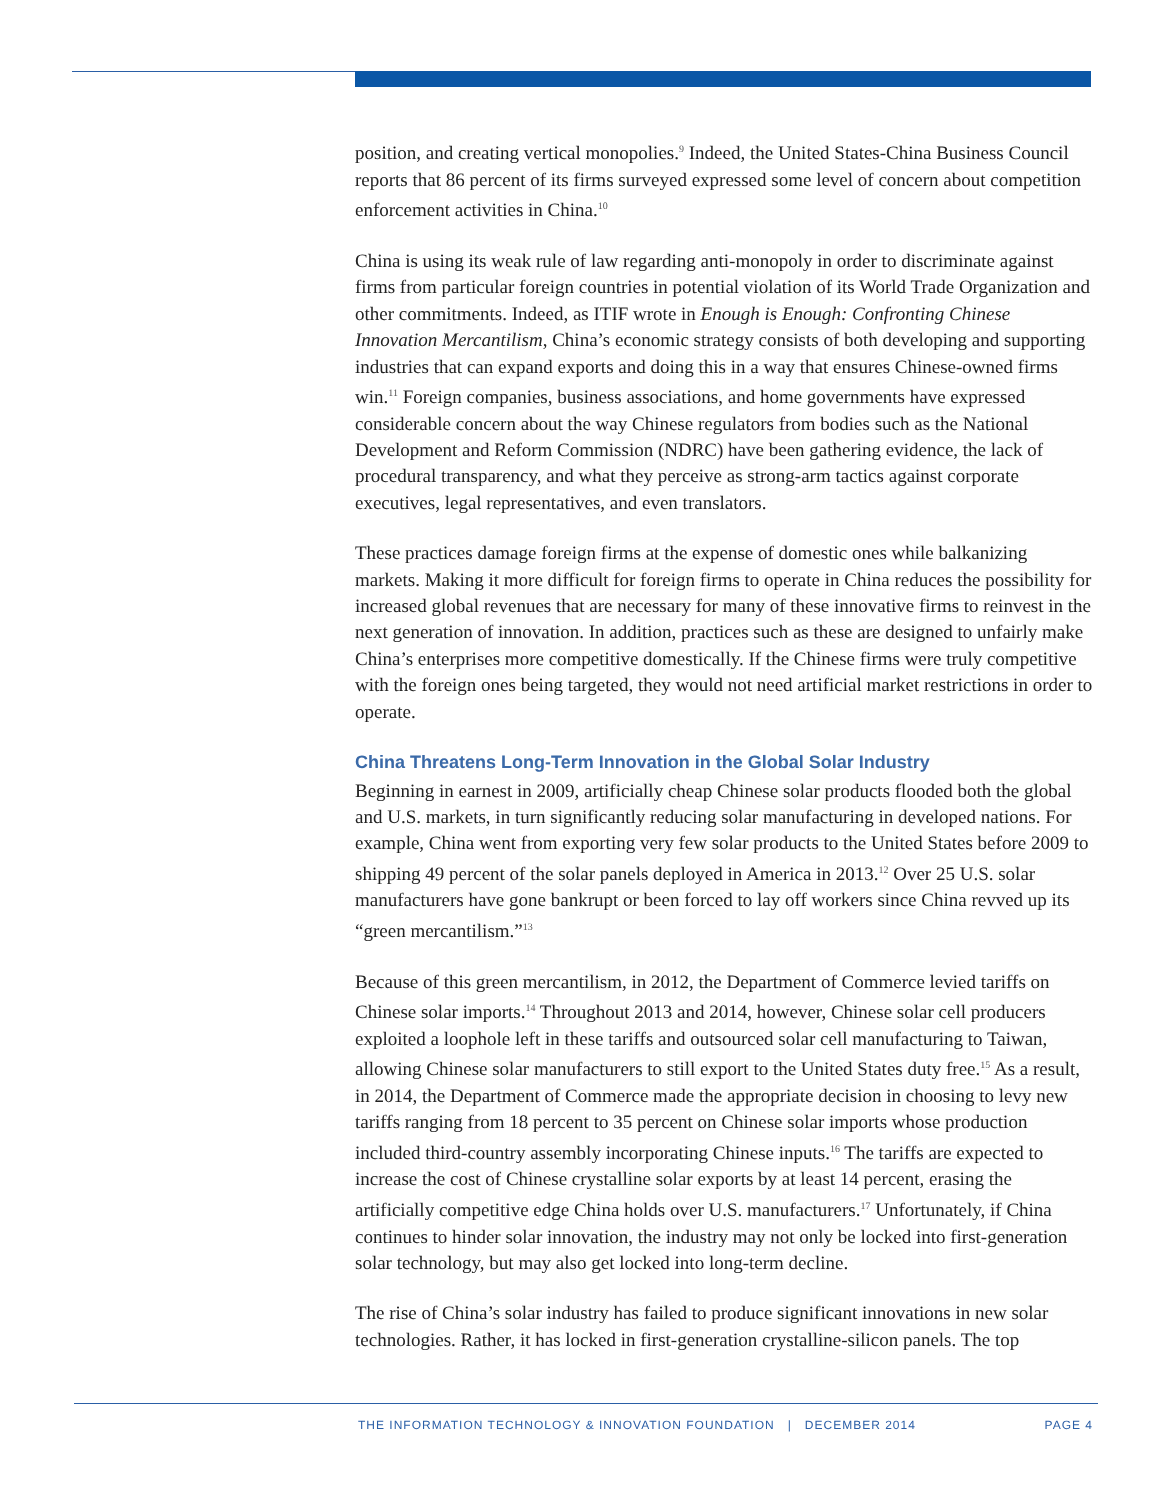position, and creating vertical monopolies.<sup>9</sup> Indeed, the United States-China Business Council reports that 86 percent of its firms surveyed expressed some level of concern about competition enforcement activities in China.<sup>10</sup>
China is using its weak rule of law regarding anti-monopoly in order to discriminate against firms from particular foreign countries in potential violation of its World Trade Organization and other commitments. Indeed, as ITIF wrote in Enough is Enough: Confronting Chinese Innovation Mercantilism, China’s economic strategy consists of both developing and supporting industries that can expand exports and doing this in a way that ensures Chinese-owned firms win.<sup>11</sup> Foreign companies, business associations, and home governments have expressed considerable concern about the way Chinese regulators from bodies such as the National Development and Reform Commission (NDRC) have been gathering evidence, the lack of procedural transparency, and what they perceive as strong-arm tactics against corporate executives, legal representatives, and even translators.
These practices damage foreign firms at the expense of domestic ones while balkanizing markets. Making it more difficult for foreign firms to operate in China reduces the possibility for increased global revenues that are necessary for many of these innovative firms to reinvest in the next generation of innovation. In addition, practices such as these are designed to unfairly make China’s enterprises more competitive domestically. If the Chinese firms were truly competitive with the foreign ones being targeted, they would not need artificial market restrictions in order to operate.
China Threatens Long-Term Innovation in the Global Solar Industry
Beginning in earnest in 2009, artificially cheap Chinese solar products flooded both the global and U.S. markets, in turn significantly reducing solar manufacturing in developed nations. For example, China went from exporting very few solar products to the United States before 2009 to shipping 49 percent of the solar panels deployed in America in 2013.<sup>12</sup> Over 25 U.S. solar manufacturers have gone bankrupt or been forced to lay off workers since China revved up its “green mercantilism.”<sup>13</sup>
Because of this green mercantilism, in 2012, the Department of Commerce levied tariffs on Chinese solar imports.<sup>14</sup> Throughout 2013 and 2014, however, Chinese solar cell producers exploited a loophole left in these tariffs and outsourced solar cell manufacturing to Taiwan, allowing Chinese solar manufacturers to still export to the United States duty free.<sup>15</sup> As a result, in 2014, the Department of Commerce made the appropriate decision in choosing to levy new tariffs ranging from 18 percent to 35 percent on Chinese solar imports whose production included third-country assembly incorporating Chinese inputs.<sup>16</sup> The tariffs are expected to increase the cost of Chinese crystalline solar exports by at least 14 percent, erasing the artificially competitive edge China holds over U.S. manufacturers.<sup>17</sup> Unfortunately, if China continues to hinder solar innovation, the industry may not only be locked into first-generation solar technology, but may also get locked into long-term decline.
The rise of China’s solar industry has failed to produce significant innovations in new solar technologies. Rather, it has locked in first-generation crystalline-silicon panels. The top
THE INFORMATION TECHNOLOGY & INNOVATION FOUNDATION | DECEMBER 2014 PAGE 4